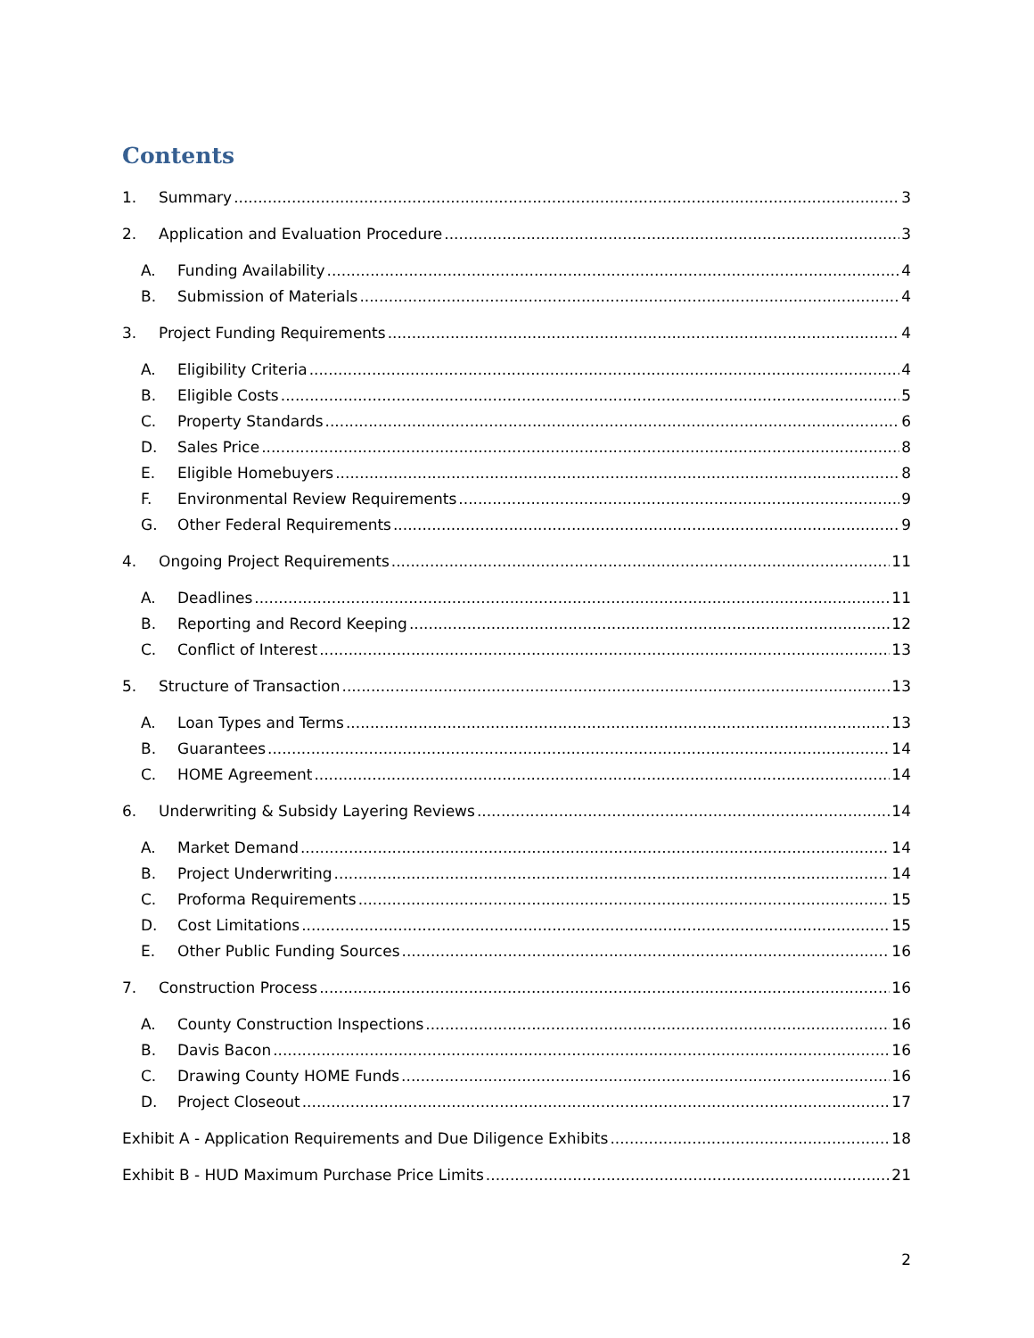Contents
1. Summary 3
2. Application and Evaluation Procedure 3
A. Funding Availability 4
B. Submission of Materials 4
3. Project Funding Requirements 4
A. Eligibility Criteria 4
B. Eligible Costs 5
C. Property Standards 6
D. Sales Price 8
E. Eligible Homebuyers 8
F. Environmental Review Requirements 9
G. Other Federal Requirements 9
4. Ongoing Project Requirements 11
A. Deadlines 11
B. Reporting and Record Keeping 12
C. Conflict of Interest 13
5. Structure of Transaction 13
A. Loan Types and Terms 13
B. Guarantees 14
C. HOME Agreement 14
6. Underwriting & Subsidy Layering Reviews 14
A. Market Demand 14
B. Project Underwriting 14
C. Proforma Requirements 15
D. Cost Limitations 15
E. Other Public Funding Sources 16
7. Construction Process 16
A. County Construction Inspections 16
B. Davis Bacon 16
C. Drawing County HOME Funds 16
D. Project Closeout 17
Exhibit A - Application Requirements and Due Diligence Exhibits 18
Exhibit B - HUD Maximum Purchase Price Limits 21
2